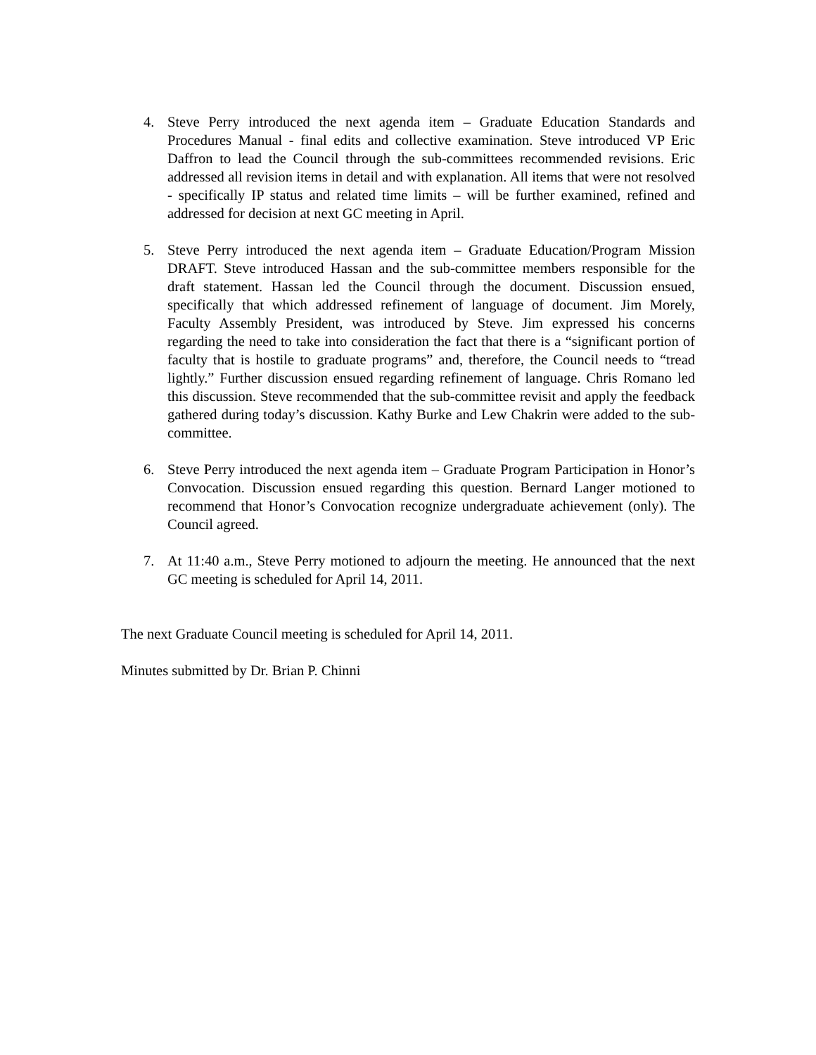4. Steve Perry introduced the next agenda item – Graduate Education Standards and Procedures Manual - final edits and collective examination. Steve introduced VP Eric Daffron to lead the Council through the sub-committees recommended revisions. Eric addressed all revision items in detail and with explanation. All items that were not resolved - specifically IP status and related time limits – will be further examined, refined and addressed for decision at next GC meeting in April.
5. Steve Perry introduced the next agenda item – Graduate Education/Program Mission DRAFT. Steve introduced Hassan and the sub-committee members responsible for the draft statement. Hassan led the Council through the document. Discussion ensued, specifically that which addressed refinement of language of document. Jim Morely, Faculty Assembly President, was introduced by Steve. Jim expressed his concerns regarding the need to take into consideration the fact that there is a “significant portion of faculty that is hostile to graduate programs” and, therefore, the Council needs to “tread lightly.” Further discussion ensued regarding refinement of language. Chris Romano led this discussion. Steve recommended that the sub-committee revisit and apply the feedback gathered during today’s discussion. Kathy Burke and Lew Chakrin were added to the sub-committee.
6. Steve Perry introduced the next agenda item – Graduate Program Participation in Honor’s Convocation. Discussion ensued regarding this question. Bernard Langer motioned to recommend that Honor’s Convocation recognize undergraduate achievement (only). The Council agreed.
7. At 11:40 a.m., Steve Perry motioned to adjourn the meeting. He announced that the next GC meeting is scheduled for April 14, 2011.
The next Graduate Council meeting is scheduled for April 14, 2011.
Minutes submitted by Dr. Brian P. Chinni